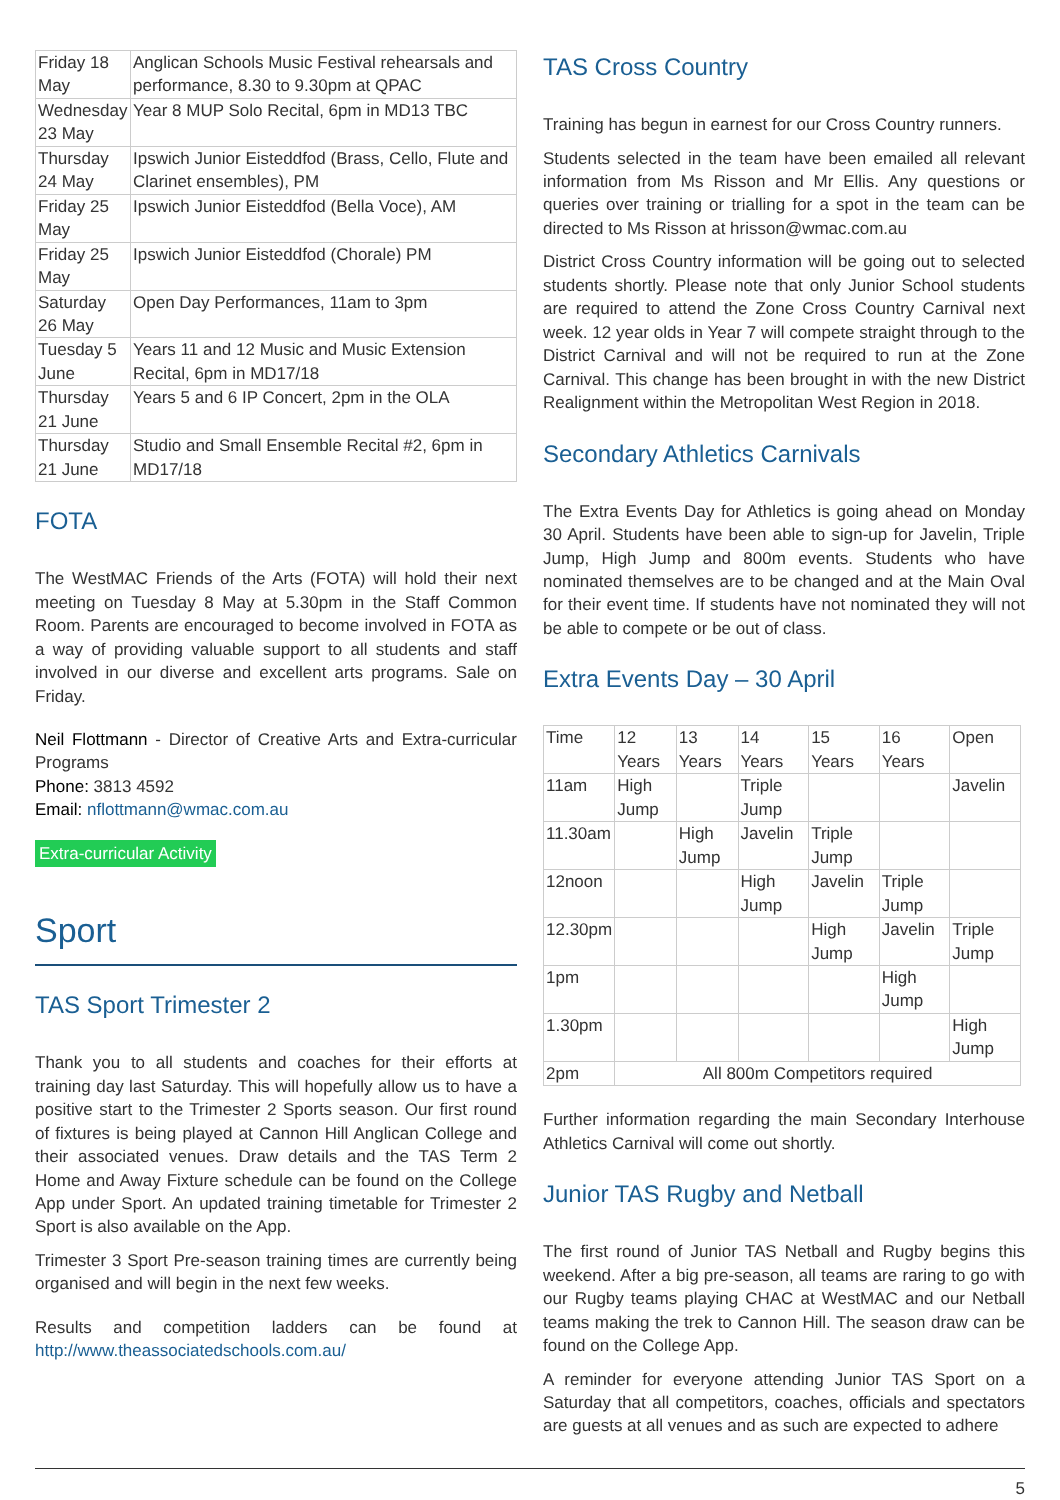| Friday 18 May | Anglican Schools Music Festival rehearsals and performance, 8.30 to 9.30pm at QPAC |
| Wednesday 23 May | Year 8 MUP Solo Recital, 6pm in MD13 TBC |
| Thursday 24 May | Ipswich Junior Eisteddfod (Brass, Cello, Flute and Clarinet ensembles), PM |
| Friday 25 May | Ipswich Junior Eisteddfod (Bella Voce), AM |
| Friday 25 May | Ipswich Junior Eisteddfod (Chorale) PM |
| Saturday 26 May | Open Day Performances, 11am to 3pm |
| Tuesday 5 June | Years 11 and 12 Music and Music Extension Recital, 6pm in MD17/18 |
| Thursday 21 June | Years 5 and 6 IP Concert, 2pm in the OLA |
| Thursday 21 June | Studio and Small Ensemble Recital #2, 6pm in MD17/18 |
FOTA
The WestMAC Friends of the Arts (FOTA) will hold their next meeting on Tuesday 8 May at 5.30pm in the Staff Common Room. Parents are encouraged to become involved in FOTA as a way of providing valuable support to all students and staff involved in our diverse and excellent arts programs. Sale on Friday.
Neil Flottmann - Director of Creative Arts and Extra-curricular Programs
Phone: 3813 4592
Email: nflottmann@wmac.com.au
Extra-curricular Activity
Sport
TAS Sport Trimester 2
Thank you to all students and coaches for their efforts at training day last Saturday. This will hopefully allow us to have a positive start to the Trimester 2 Sports season. Our first round of fixtures is being played at Cannon Hill Anglican College and their associated venues. Draw details and the TAS Term 2 Home and Away Fixture schedule can be found on the College App under Sport. An updated training timetable for Trimester 2 Sport is also available on the App.
Trimester 3 Sport Pre-season training times are currently being organised and will begin in the next few weeks.
Results and competition ladders can be found at http://www.theassociatedschools.com.au/
TAS Cross Country
Training has begun in earnest for our Cross Country runners.
Students selected in the team have been emailed all relevant information from Ms Risson and Mr Ellis. Any questions or queries over training or trialling for a spot in the team can be directed to Ms Risson at hrisson@wmac.com.au
District Cross Country information will be going out to selected students shortly. Please note that only Junior School students are required to attend the Zone Cross Country Carnival next week. 12 year olds in Year 7 will compete straight through to the District Carnival and will not be required to run at the Zone Carnival. This change has been brought in with the new District Realignment within the Metropolitan West Region in 2018.
Secondary Athletics Carnivals
The Extra Events Day for Athletics is going ahead on Monday 30 April. Students have been able to sign-up for Javelin, Triple Jump, High Jump and 800m events. Students who have nominated themselves are to be changed and at the Main Oval for their event time. If students have not nominated they will not be able to compete or be out of class.
Extra Events Day – 30 April
| Time | 12 Years | 13 Years | 14 Years | 15 Years | 16 Years | Open |
| 11am | High Jump | | Triple Jump | | | Javelin |
| 11.30am | | High Jump | Javelin | Triple Jump | | |
| 12noon | | | High Jump | Javelin | Triple Jump | |
| 12.30pm | | | | High Jump | Javelin | Triple Jump |
| 1pm | | | | | High Jump | |
| 1.30pm | | | | | | High Jump |
| 2pm | All 800m Competitors required | | | | | |
Further information regarding the main Secondary Interhouse Athletics Carnival will come out shortly.
Junior TAS Rugby and Netball
The first round of Junior TAS Netball and Rugby begins this weekend. After a big pre-season, all teams are raring to go with our Rugby teams playing CHAC at WestMAC and our Netball teams making the trek to Cannon Hill. The season draw can be found on the College App.
A reminder for everyone attending Junior TAS Sport on a Saturday that all competitors, coaches, officials and spectators are guests at all venues and as such are expected to adhere
5